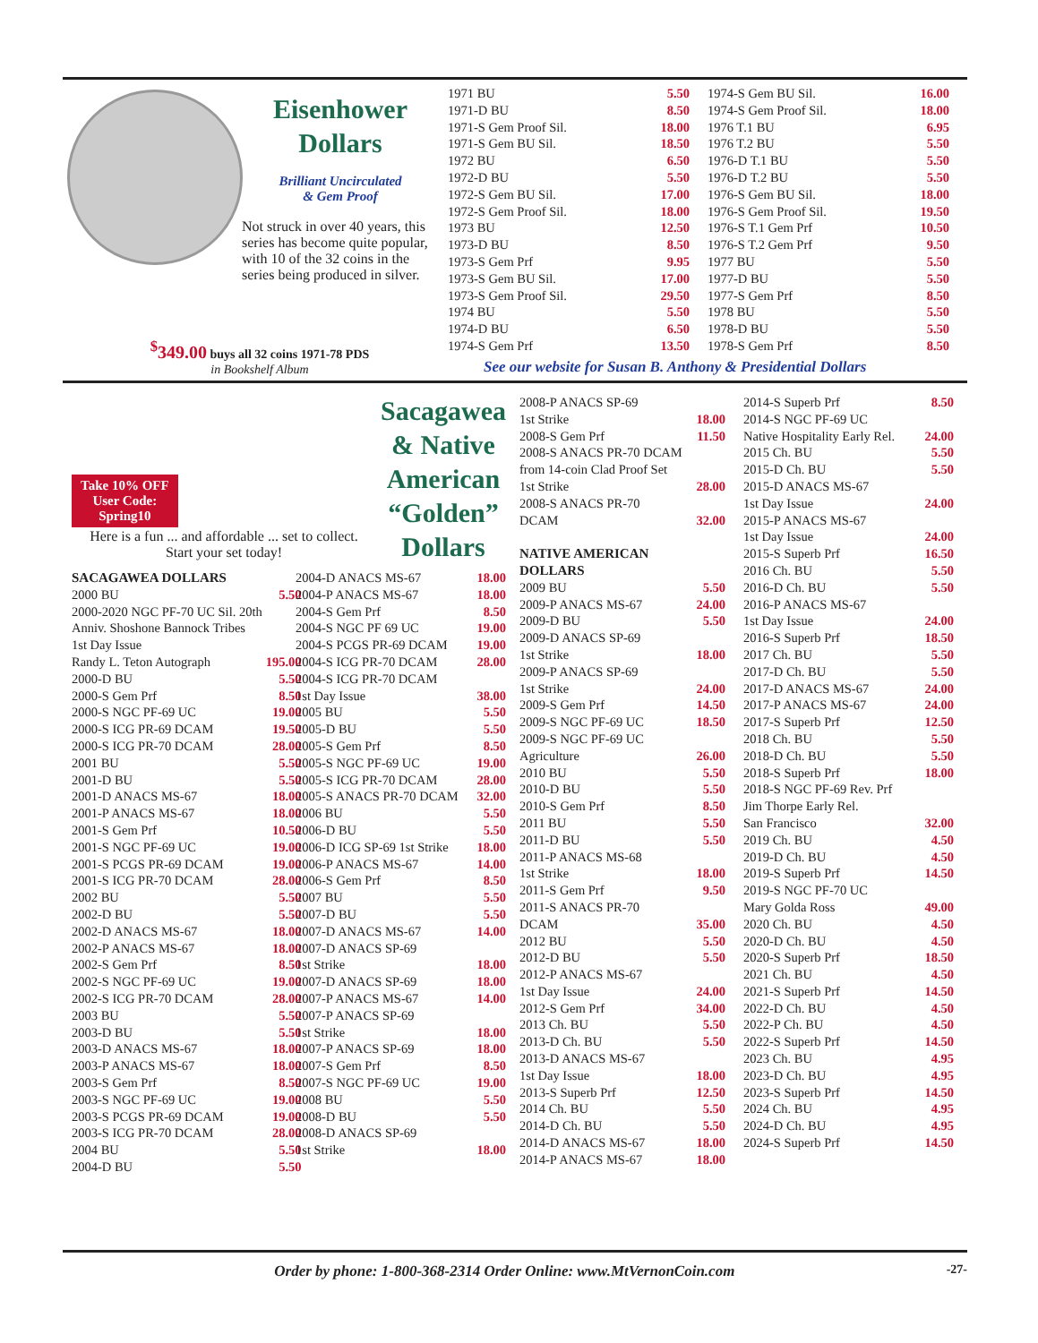Eisenhower
Dollars
Brilliant Uncirculated
& Gem Proof
Not struck in over 40 years, this series has become quite popular, with 10 of the 32 coins in the series being produced in silver.
| 1971 BU | 5.50 |
| 1971-D BU | 8.50 |
| 1971-S Gem Proof Sil. | 18.00 |
| 1971-S Gem BU Sil. | 18.50 |
| 1972 BU | 6.50 |
| 1972-D BU | 5.50 |
| 1972-S Gem BU Sil. | 17.00 |
| 1972-S Gem Proof Sil. | 18.00 |
| 1973 BU | 12.50 |
| 1973-D BU | 8.50 |
| 1973-S Gem Prf | 9.95 |
| 1973-S Gem BU Sil. | 17.00 |
| 1973-S Gem Proof Sil. | 29.50 |
| 1974 BU | 5.50 |
| 1974-D BU | 6.50 |
| 1974-S Gem Prf | 13.50 |
| 1974-S Gem BU Sil. | 16.00 |
| 1974-S Gem Proof Sil. | 18.00 |
| 1976 T.1 BU | 6.95 |
| 1976 T.2 BU | 5.50 |
| 1976-D T.1 BU | 5.50 |
| 1976-D T.2 BU | 5.50 |
| 1976-S Gem BU Sil. | 18.00 |
| 1976-S Gem Proof Sil. | 19.50 |
| 1976-S T.1 Gem Prf | 10.50 |
| 1976-S T.2 Gem Prf | 9.50 |
| 1977 BU | 5.50 |
| 1977-D BU | 5.50 |
| 1977-S Gem Prf | 8.50 |
| 1978 BU | 5.50 |
| 1978-D BU | 5.50 |
| 1978-S Gem Prf | 8.50 |
<sup>$</sup>349.00 buys all 32 coins 1971-78 PDS
in Bookshelf Album
See our website for Susan B. Anthony & Presidential Dollars
Take 10% OFF
User Code:
Spring10
Sacagawea
& Native
American
“Golden”
Dollars
Here is a fun ... and affordable ... set to collect. Start your set today!
| SACAGAWEA DOLLARS | |
| 2000 BU | 5.50 |
| 2000-2020 NGC PF-70 UC Sil. 20th | |
| Anniv. Shoshone Bannock Tribes | |
| 1st Day Issue | |
| Randy L. Teton Autograph | 195.00 |
| 2000-D BU | 5.50 |
| 2000-S Gem Prf | 8.50 |
| 2000-S NGC PF-69 UC | 19.00 |
| 2000-S ICG PR-69 DCAM | 19.50 |
| 2000-S ICG PR-70 DCAM | 28.00 |
| 2001 BU | 5.50 |
| 2001-D BU | 5.50 |
| 2001-D ANACS MS-67 | 18.00 |
| 2001-P ANACS MS-67 | 18.00 |
| 2001-S Gem Prf | 10.50 |
| 2001-S NGC PF-69 UC | 19.00 |
| 2001-S PCGS PR-69 DCAM | 19.00 |
| 2001-S ICG PR-70 DCAM | 28.00 |
| 2002 BU | 5.50 |
| 2002-D BU | 5.50 |
| 2002-D ANACS MS-67 | 18.00 |
| 2002-P ANACS MS-67 | 18.00 |
| 2002-S Gem Prf | 8.50 |
| 2002-S NGC PF-69 UC | 19.00 |
| 2002-S ICG PR-70 DCAM | 28.00 |
| 2003 BU | 5.50 |
| 2003-D BU | 5.50 |
| 2003-D ANACS MS-67 | 18.00 |
| 2003-P ANACS MS-67 | 18.00 |
| 2003-S Gem Prf | 8.50 |
| 2003-S NGC PF-69 UC | 19.00 |
| 2003-S PCGS PR-69 DCAM | 19.00 |
| 2003-S ICG PR-70 DCAM | 28.00 |
| 2004 BU | 5.50 |
| 2004-D BU | 5.50 |
| 2004-D ANACS MS-67 | 18.00 |
| 2004-P ANACS MS-67 | 18.00 |
| 2004-S Gem Prf | 8.50 |
| 2004-S NGC PF 69 UC | 19.00 |
| 2004-S PCGS PR-69 DCAM | 19.00 |
| 2004-S ICG PR-70 DCAM | 28.00 |
| 2004-S ICG PR-70 DCAM | |
| 1st Day Issue | 38.00 |
| 2005 BU | 5.50 |
| 2005-D BU | 5.50 |
| 2005-S Gem Prf | 8.50 |
| 2005-S NGC PF-69 UC | 19.00 |
| 2005-S ICG PR-70 DCAM | 28.00 |
| 2005-S ANACS PR-70 DCAM | 32.00 |
| 2006 BU | 5.50 |
| 2006-D BU | 5.50 |
| 2006-D ICG SP-69 1st Strike | 18.00 |
| 2006-P ANACS MS-67 | 14.00 |
| 2006-S Gem Prf | 8.50 |
| 2007 BU | 5.50 |
| 2007-D BU | 5.50 |
| 2007-D ANACS MS-67 | 14.00 |
| 2007-D ANACS SP-69 | |
| 1st Strike | 18.00 |
| 2007-D ANACS SP-69 | 18.00 |
| 2007-P ANACS MS-67 | 14.00 |
| 2007-P ANACS SP-69 | |
| 1st Strike | 18.00 |
| 2007-P ANACS SP-69 | 18.00 |
| 2007-S Gem Prf | 8.50 |
| 2007-S NGC PF-69 UC | 19.00 |
| 2008 BU | 5.50 |
| 2008-D BU | 5.50 |
| 2008-D ANACS SP-69 | |
| 1st Strike | 18.00 |
| 2008-P ANACS SP-69 | |
| 1st Strike | 18.00 |
| 2008-S Gem Prf | 11.50 |
| 2008-S ANACS PR-70 DCAM | |
| from 14-coin Clad Proof Set | |
| 1st Strike | 28.00 |
| 2008-S ANACS PR-70 | |
| DCAM | 32.00 |
| NATIVE AMERICAN DOLLARS | |
| 2009 BU | 5.50 |
| 2009-P ANACS MS-67 | 24.00 |
| 2009-D BU | 5.50 |
| 2009-D ANACS SP-69 | |
| 1st Strike | 18.00 |
| 2009-P ANACS SP-69 | |
| 1st Strike | 24.00 |
| 2009-S Gem Prf | 14.50 |
| 2009-S NGC PF-69 UC | 18.50 |
| 2009-S NGC PF-69 UC | |
| Agriculture | 26.00 |
| 2010 BU | 5.50 |
| 2010-D BU | 5.50 |
| 2010-S Gem Prf | 8.50 |
| 2011 BU | 5.50 |
| 2011-D BU | 5.50 |
| 2011-P ANACS MS-68 | |
| 1st Strike | 18.00 |
| 2011-S Gem Prf | 9.50 |
| 2011-S ANACS PR-70 | |
| DCAM | 35.00 |
| 2012 BU | 5.50 |
| 2012-D BU | 5.50 |
| 2012-P ANACS MS-67 | |
| 1st Day Issue | 24.00 |
| 2012-S Gem Prf | 34.00 |
| 2013 Ch. BU | 5.50 |
| 2013-D Ch. BU | 5.50 |
| 2013-D ANACS MS-67 | |
| 1st Day Issue | 18.00 |
| 2013-S Superb Prf | 12.50 |
| 2014 Ch. BU | 5.50 |
| 2014-D Ch. BU | 5.50 |
| 2014-D ANACS MS-67 | 18.00 |
| 2014-P ANACS MS-67 | 18.00 |
| 2014-S Superb Prf | 8.50 |
| 2014-S NGC PF-69 UC | |
| Native Hospitality Early Rel. | 24.00 |
| 2015 Ch. BU | 5.50 |
| 2015-D Ch. BU | 5.50 |
| 2015-D ANACS MS-67 | |
| 1st Day Issue | 24.00 |
| 2015-P ANACS MS-67 | |
| 1st Day Issue | 24.00 |
| 2015-S Superb Prf | 16.50 |
| 2016 Ch. BU | 5.50 |
| 2016-D Ch. BU | 5.50 |
| 2016-P ANACS MS-67 | |
| 1st Day Issue | 24.00 |
| 2016-S Superb Prf | 18.50 |
| 2017 Ch. BU | 5.50 |
| 2017-D Ch. BU | 5.50 |
| 2017-D ANACS MS-67 | 24.00 |
| 2017-P ANACS MS-67 | 24.00 |
| 2017-S Superb Prf | 12.50 |
| 2018 Ch. BU | 5.50 |
| 2018-D Ch. BU | 5.50 |
| 2018-S Superb Prf | 18.00 |
| 2018-S NGC PF-69 Rev. Prf | |
| Jim Thorpe Early Rel. | |
| San Francisco | 32.00 |
| 2019 Ch. BU | 4.50 |
| 2019-D Ch. BU | 4.50 |
| 2019-S Superb Prf | 14.50 |
| 2019-S NGC PF-70 UC | |
| Mary Golda Ross | 49.00 |
| 2020 Ch. BU | 4.50 |
| 2020-D Ch. BU | 4.50 |
| 2020-S Superb Prf | 18.50 |
| 2021 Ch. BU | 4.50 |
| 2021-S Superb Prf | 14.50 |
| 2022-D Ch. BU | 4.50 |
| 2022-P Ch. BU | 4.50 |
| 2022-S Superb Prf | 14.50 |
| 2023 Ch. BU | 4.95 |
| 2023-D Ch. BU | 4.95 |
| 2023-S Superb Prf | 14.50 |
| 2024 Ch. BU | 4.95 |
| 2024-D Ch. BU | 4.95 |
| 2024-S Superb Prf | 14.50 |
Order by phone: 1-800-368-2314 Order Online: www.MtVernonCoin.com -27-